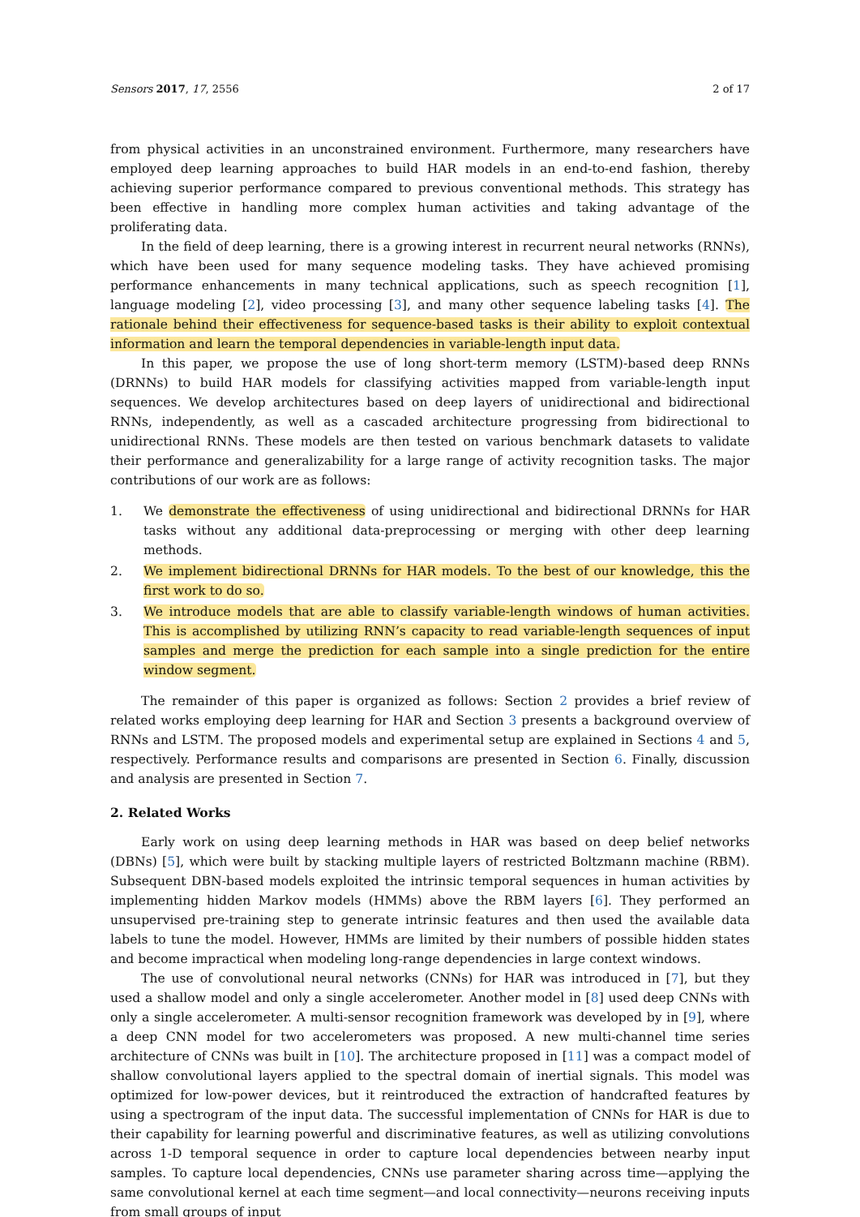Sensors 2017, 17, 2556 2 of 17
from physical activities in an unconstrained environment. Furthermore, many researchers have employed deep learning approaches to build HAR models in an end-to-end fashion, thereby achieving superior performance compared to previous conventional methods. This strategy has been effective in handling more complex human activities and taking advantage of the proliferating data.
In the field of deep learning, there is a growing interest in recurrent neural networks (RNNs), which have been used for many sequence modeling tasks. They have achieved promising performance enhancements in many technical applications, such as speech recognition [1], language modeling [2], video processing [3], and many other sequence labeling tasks [4]. The rationale behind their effectiveness for sequence-based tasks is their ability to exploit contextual information and learn the temporal dependencies in variable-length input data.
In this paper, we propose the use of long short-term memory (LSTM)-based deep RNNs (DRNNs) to build HAR models for classifying activities mapped from variable-length input sequences. We develop architectures based on deep layers of unidirectional and bidirectional RNNs, independently, as well as a cascaded architecture progressing from bidirectional to unidirectional RNNs. These models are then tested on various benchmark datasets to validate their performance and generalizability for a large range of activity recognition tasks. The major contributions of our work are as follows:
1. We demonstrate the effectiveness of using unidirectional and bidirectional DRNNs for HAR tasks without any additional data-preprocessing or merging with other deep learning methods.
2. We implement bidirectional DRNNs for HAR models. To the best of our knowledge, this the first work to do so.
3. We introduce models that are able to classify variable-length windows of human activities. This is accomplished by utilizing RNN’s capacity to read variable-length sequences of input samples and merge the prediction for each sample into a single prediction for the entire window segment.
The remainder of this paper is organized as follows: Section 2 provides a brief review of related works employing deep learning for HAR and Section 3 presents a background overview of RNNs and LSTM. The proposed models and experimental setup are explained in Sections 4 and 5, respectively. Performance results and comparisons are presented in Section 6. Finally, discussion and analysis are presented in Section 7.
2. Related Works
Early work on using deep learning methods in HAR was based on deep belief networks (DBNs) [5], which were built by stacking multiple layers of restricted Boltzmann machine (RBM). Subsequent DBN-based models exploited the intrinsic temporal sequences in human activities by implementing hidden Markov models (HMMs) above the RBM layers [6]. They performed an unsupervised pre-training step to generate intrinsic features and then used the available data labels to tune the model. However, HMMs are limited by their numbers of possible hidden states and become impractical when modeling long-range dependencies in large context windows.
The use of convolutional neural networks (CNNs) for HAR was introduced in [7], but they used a shallow model and only a single accelerometer. Another model in [8] used deep CNNs with only a single accelerometer. A multi-sensor recognition framework was developed by in [9], where a deep CNN model for two accelerometers was proposed. A new multi-channel time series architecture of CNNs was built in [10]. The architecture proposed in [11] was a compact model of shallow convolutional layers applied to the spectral domain of inertial signals. This model was optimized for low-power devices, but it reintroduced the extraction of handcrafted features by using a spectrogram of the input data. The successful implementation of CNNs for HAR is due to their capability for learning powerful and discriminative features, as well as utilizing convolutions across 1-D temporal sequence in order to capture local dependencies between nearby input samples. To capture local dependencies, CNNs use parameter sharing across time—applying the same convolutional kernel at each time segment—and local connectivity—neurons receiving inputs from small groups of input